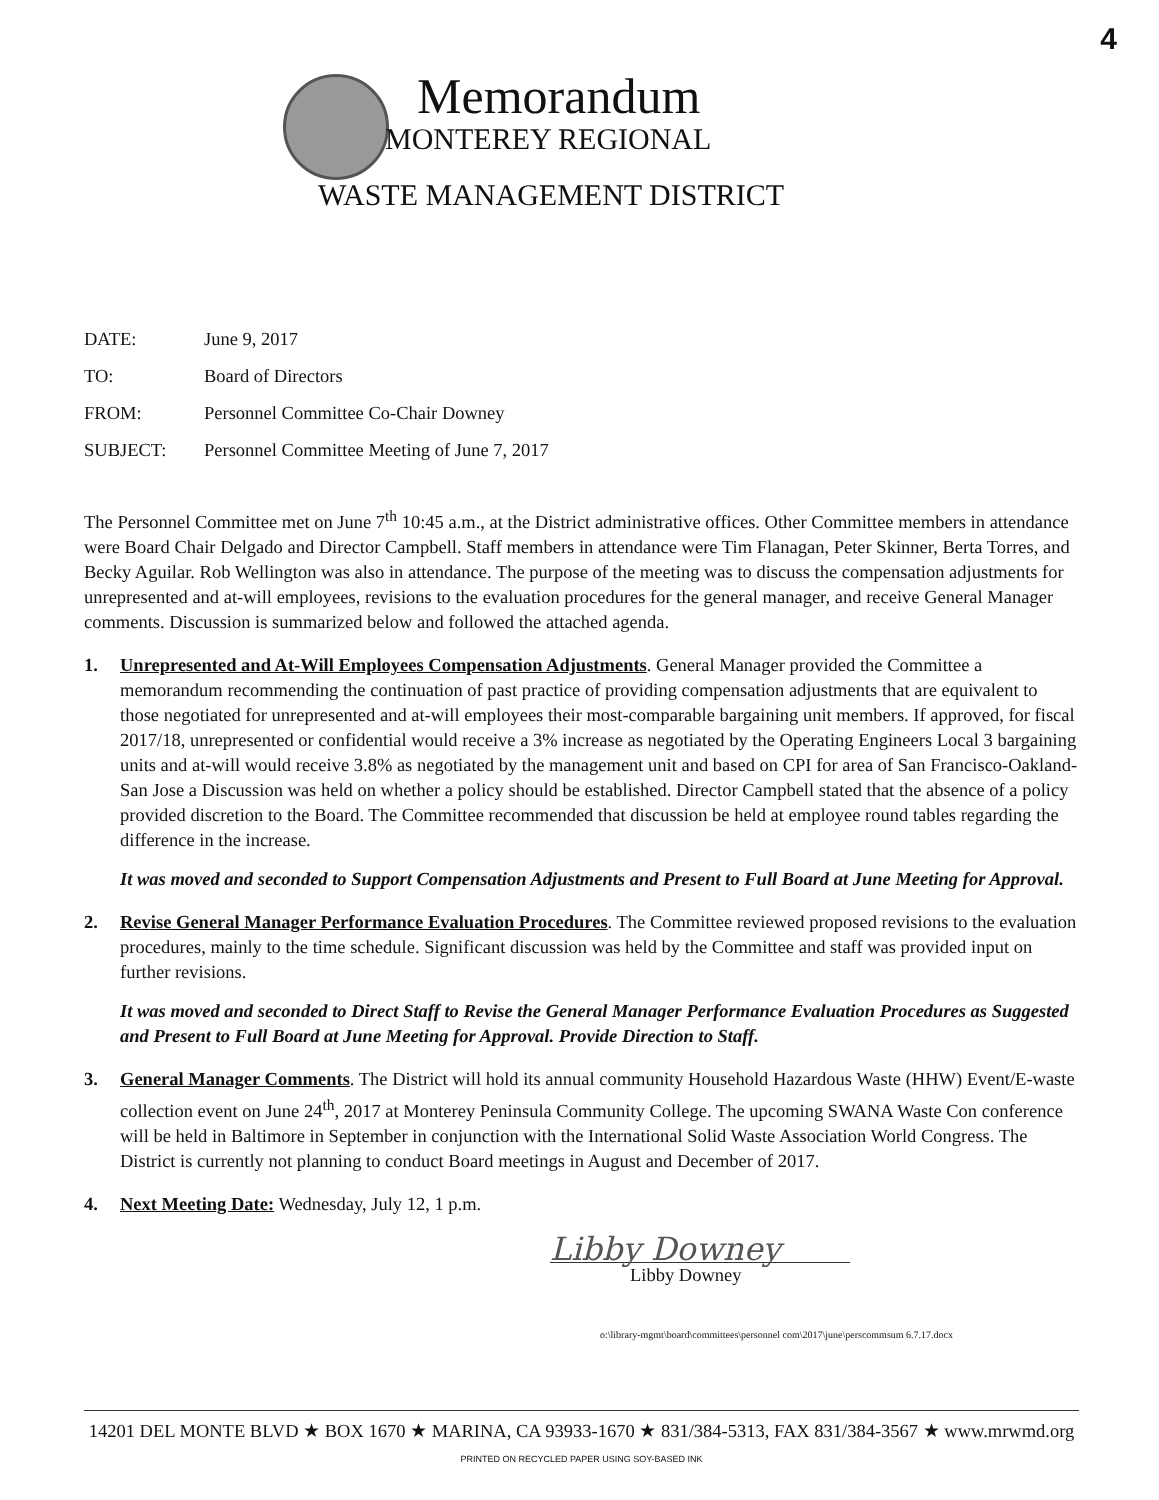4
Memorandum
MONTEREY REGIONAL
WASTE MANAGEMENT DISTRICT
DATE: June 9, 2017
TO: Board of Directors
FROM: Personnel Committee Co-Chair Downey
SUBJECT: Personnel Committee Meeting of June 7, 2017
The Personnel Committee met on June 7<sup>th</sup> 10:45 a.m., at the District administrative offices. Other Committee members in attendance were Board Chair Delgado and Director Campbell. Staff members in attendance were Tim Flanagan, Peter Skinner, Berta Torres, and Becky Aguilar. Rob Wellington was also in attendance. The purpose of the meeting was to discuss the compensation adjustments for unrepresented and at-will employees, revisions to the evaluation procedures for the general manager, and receive General Manager comments. Discussion is summarized below and followed the attached agenda.
1. Unrepresented and At-Will Employees Compensation Adjustments. General Manager provided the Committee a memorandum recommending the continuation of past practice of providing compensation adjustments that are equivalent to those negotiated for unrepresented and at-will employees their most-comparable bargaining unit members. If approved, for fiscal 2017/18, unrepresented or confidential would receive a 3% increase as negotiated by the Operating Engineers Local 3 bargaining units and at-will would receive 3.8% as negotiated by the management unit and based on CPI for area of San Francisco-Oakland-San Jose a Discussion was held on whether a policy should be established. Director Campbell stated that the absence of a policy provided discretion to the Board. The Committee recommended that discussion be held at employee round tables regarding the difference in the increase.
It was moved and seconded to Support Compensation Adjustments and Present to Full Board at June Meeting for Approval.
2. Revise General Manager Performance Evaluation Procedures. The Committee reviewed proposed revisions to the evaluation procedures, mainly to the time schedule. Significant discussion was held by the Committee and staff was provided input on further revisions.
It was moved and seconded to Direct Staff to Revise the General Manager Performance Evaluation Procedures as Suggested and Present to Full Board at June Meeting for Approval. Provide Direction to Staff.
3. General Manager Comments. The District will hold its annual community Household Hazardous Waste (HHW) Event/E-waste collection event on June 24<sup>th</sup>, 2017 at Monterey Peninsula Community College. The upcoming SWANA Waste Con conference will be held in Baltimore in September in conjunction with the International Solid Waste Association World Congress. The District is currently not planning to conduct Board meetings in August and December of 2017.
4. Next Meeting Date: Wednesday, July 12, 1 p.m.
Libby Downey
Libby Downey
o:\library-mgmt\board\committees\personnel com\2017\june\perscommsum 6.7.17.docx
14201 DEL MONTE BLVD ★ BOX 1670 ★ MARINA, CA 93933-1670 ★ 831/384-5313, FAX 831/384-3567 ★ www.mrwmd.org
PRINTED ON RECYCLED PAPER USING SOY-BASED INK